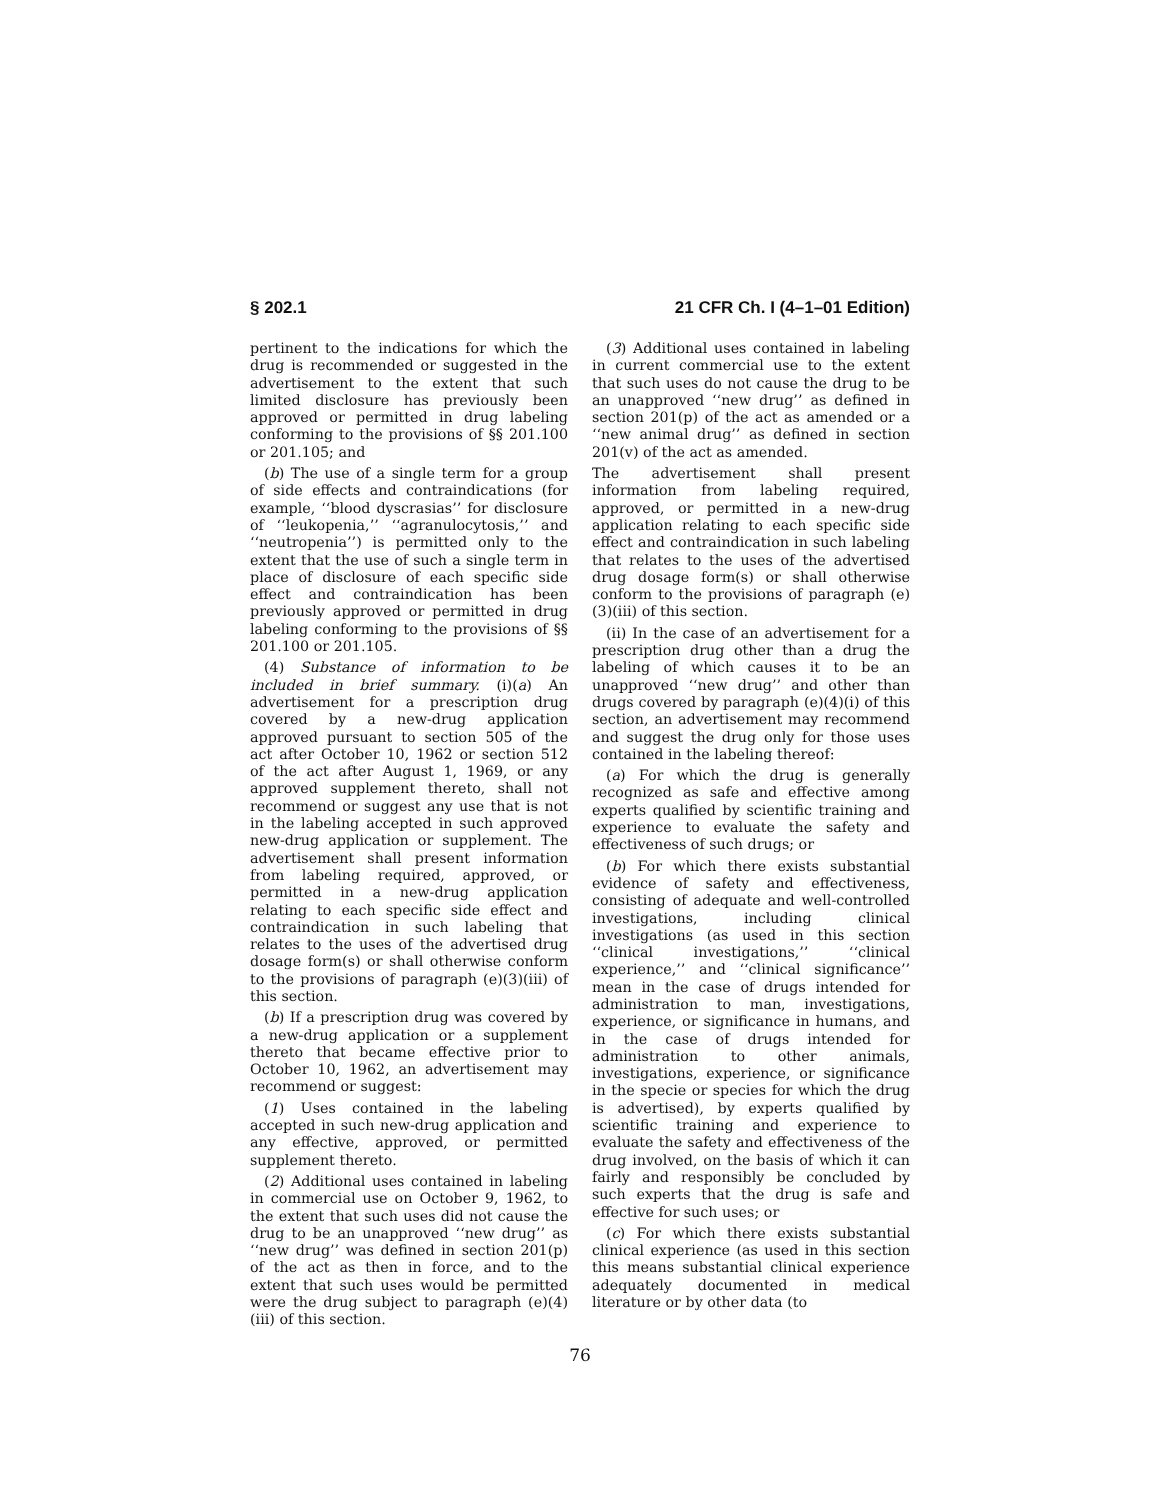§ 202.1 21 CFR Ch. I (4–1–01 Edition)
pertinent to the indications for which the drug is recommended or suggested in the advertisement to the extent that such limited disclosure has previously been approved or permitted in drug labeling conforming to the provisions of §§ 201.100 or 201.105; and
(b) The use of a single term for a group of side effects and contraindications (for example, ‘‘blood dyscrasias’’ for disclosure of ‘‘leukopenia,’’ ‘‘agranulocytosis,’’ and ‘‘neutropenia’’) is permitted only to the extent that the use of such a single term in place of disclosure of each specific side effect and contraindication has been previously approved or permitted in drug labeling conforming to the provisions of §§ 201.100 or 201.105.
(4) Substance of information to be included in brief summary. (i)(a) An advertisement for a prescription drug covered by a new-drug application approved pursuant to section 505 of the act after October 10, 1962 or section 512 of the act after August 1, 1969, or any approved supplement thereto, shall not recommend or suggest any use that is not in the labeling accepted in such approved new-drug application or supplement. The advertisement shall present information from labeling required, approved, or permitted in a new-drug application relating to each specific side effect and contraindication in such labeling that relates to the uses of the advertised drug dosage form(s) or shall otherwise conform to the provisions of paragraph (e)(3)(iii) of this section.
(b) If a prescription drug was covered by a new-drug application or a supplement thereto that became effective prior to October 10, 1962, an advertisement may recommend or suggest:
(1) Uses contained in the labeling accepted in such new-drug application and any effective, approved, or permitted supplement thereto.
(2) Additional uses contained in labeling in commercial use on October 9, 1962, to the extent that such uses did not cause the drug to be an unapproved ‘‘new drug’’ as ‘‘new drug’’ was defined in section 201(p) of the act as then in force, and to the extent that such uses would be permitted were the drug subject to paragraph (e)(4)(iii) of this section.
(3) Additional uses contained in labeling in current commercial use to the extent that such uses do not cause the drug to be an unapproved ‘‘new drug’’ as defined in section 201(p) of the act as amended or a ‘‘new animal drug’’ as defined in section 201(v) of the act as amended.
The advertisement shall present information from labeling required, approved, or permitted in a new-drug application relating to each specific side effect and contraindication in such labeling that relates to the uses of the advertised drug dosage form(s) or shall otherwise conform to the provisions of paragraph (e)(3)(iii) of this section.
(ii) In the case of an advertisement for a prescription drug other than a drug the labeling of which causes it to be an unapproved ‘‘new drug’’ and other than drugs covered by paragraph (e)(4)(i) of this section, an advertisement may recommend and suggest the drug only for those uses contained in the labeling thereof:
(a) For which the drug is generally recognized as safe and effective among experts qualified by scientific training and experience to evaluate the safety and effectiveness of such drugs; or
(b) For which there exists substantial evidence of safety and effectiveness, consisting of adequate and well-controlled investigations, including clinical investigations (as used in this section ‘‘clinical investigations,’’ ‘‘clinical experience,’’ and ‘‘clinical significance’’ mean in the case of drugs intended for administration to man, investigations, experience, or significance in humans, and in the case of drugs intended for administration to other animals, investigations, experience, or significance in the specie or species for which the drug is advertised), by experts qualified by scientific training and experience to evaluate the safety and effectiveness of the drug involved, on the basis of which it can fairly and responsibly be concluded by such experts that the drug is safe and effective for such uses; or
(c) For which there exists substantial clinical experience (as used in this section this means substantial clinical experience adequately documented in medical literature or by other data (to
76